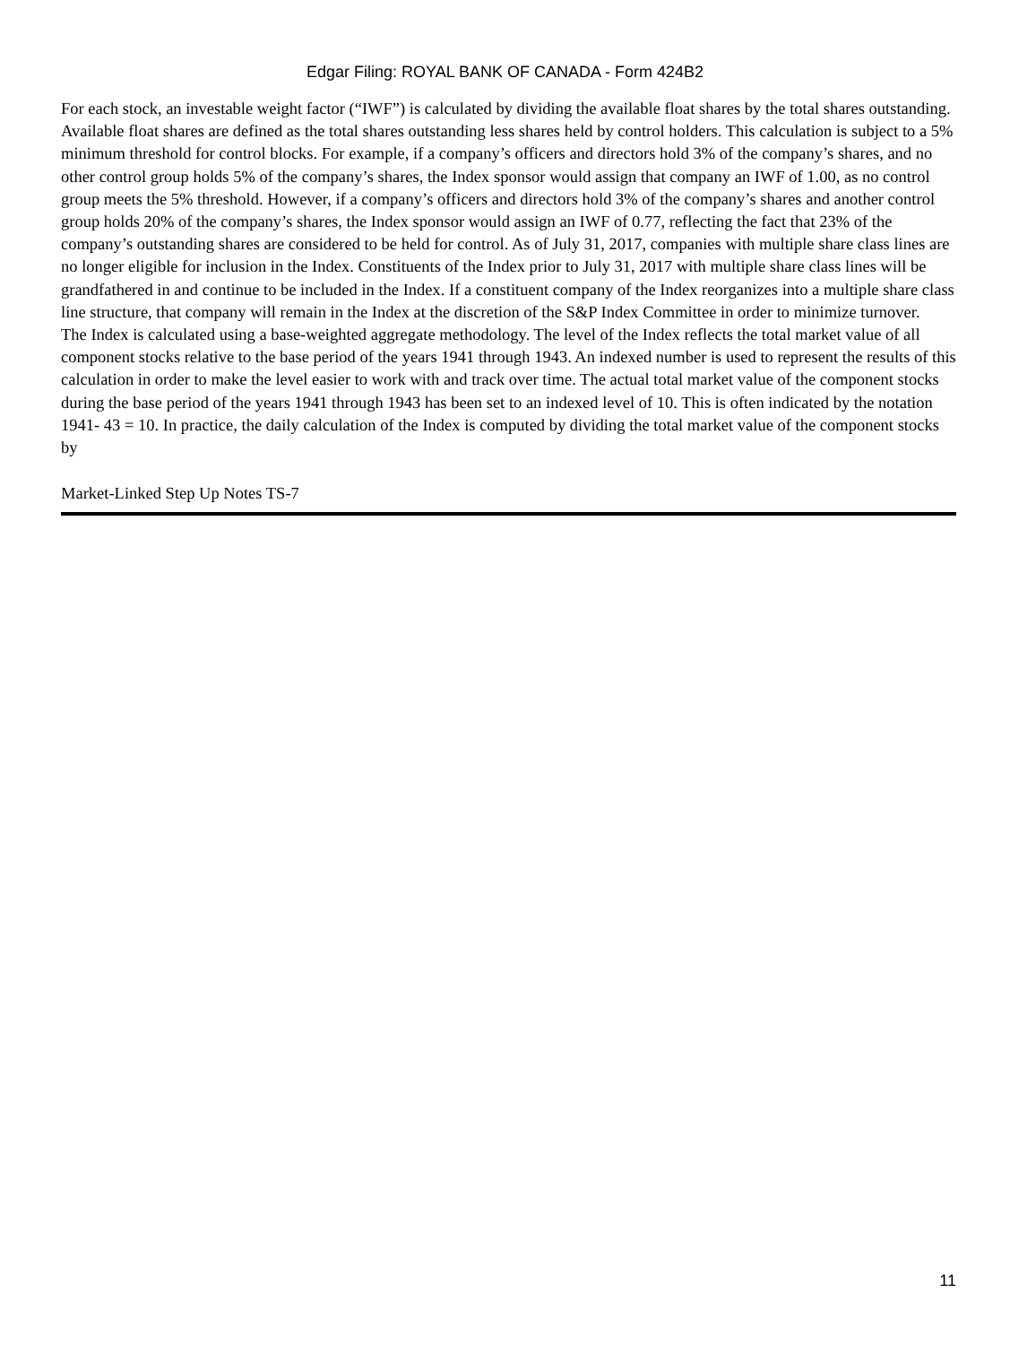Edgar Filing: ROYAL BANK OF CANADA - Form 424B2
For each stock, an investable weight factor (“IWF”) is calculated by dividing the available float shares by the total shares outstanding. Available float shares are defined as the total shares outstanding less shares held by control holders. This calculation is subject to a 5% minimum threshold for control blocks. For example, if a company’s officers and directors hold 3% of the company’s shares, and no other control group holds 5% of the company’s shares, the Index sponsor would assign that company an IWF of 1.00, as no control group meets the 5% threshold. However, if a company’s officers and directors hold 3% of the company’s shares and another control group holds 20% of the company’s shares, the Index sponsor would assign an IWF of 0.77, reflecting the fact that 23% of the company’s outstanding shares are considered to be held for control. As of July 31, 2017, companies with multiple share class lines are no longer eligible for inclusion in the Index. Constituents of the Index prior to July 31, 2017 with multiple share class lines will be grandfathered in and continue to be included in the Index. If a constituent company of the Index reorganizes into a multiple share class line structure, that company will remain in the Index at the discretion of the S&P Index Committee in order to minimize turnover.
The Index is calculated using a base-weighted aggregate methodology. The level of the Index reflects the total market value of all component stocks relative to the base period of the years 1941 through 1943. An indexed number is used to represent the results of this calculation in order to make the level easier to work with and track over time. The actual total market value of the component stocks during the base period of the years 1941 through 1943 has been set to an indexed level of 10. This is often indicated by the notation 1941- 43 = 10. In practice, the daily calculation of the Index is computed by dividing the total market value of the component stocks by
Market-Linked Step Up Notes TS-7
11